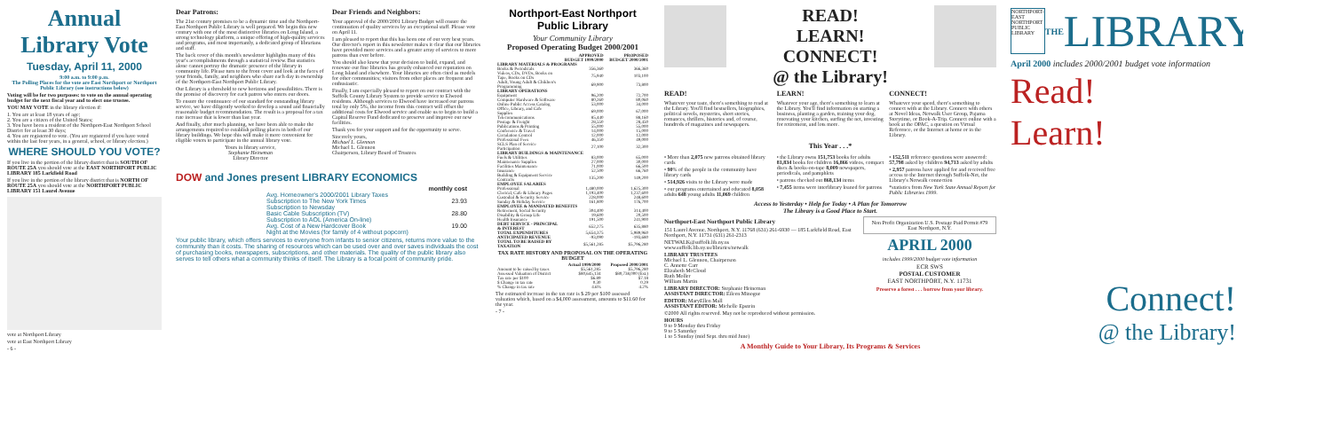Annual Library Vote
Tuesday, April 11, 2000
9:00 a.m. to 9:00 p.m.
The Polling Places for the vote are East Northport or Northport Public Library (see instructions below)
Voting will be for two purposes: to vote on the annual operating budget for the next fiscal year and to elect one trustee.
YOU MAY VOTE in the library election if:
1. You are at least 18 years of age;
2. You are a citizen of the United States;
3. You have been a resident of the Northport-East Northport School District for at least 30 days;
4. You are registered to vote. (You are registered if you have voted within the last four years, in a general, school, or library election.)
WHERE SHOULD YOU VOTE?
If you live in the portion of the library district that is SOUTH OF ROUTE 25A you should vote at the EAST NORTHPORT PUBLIC LIBRARY 185 Larkfield Road
If you live in the portion of the library district that is NORTH OF ROUTE 25A you should vote at the NORTHPORT PUBLIC LIBRARY 151 Laurel Avenue
vote at Northport Library
vote at East Northport Library
- 6 -
Dear Patrons:
The 21st century promises to be a dynamic time and the Northport-East Northport Public Library is well prepared. We begin this new century with one of the most distinctive libraries on Long Island, a strong technology platform, a unique offering of high-quality services and programs, and most importantly, a dedicated group of librarians and staff.
The back cover of this month's newsletter highlights many of this year's accomplishments through a statistical review. But statistics alone cannot portray the dramatic presence of the library in community life. Please turn to the front cover and look at the faces of your friends, family, and neighbors who share each day in ownership of the Northport-East Northport Public Library.
Our Library is a threshold to new horizons and possibilities. There is the promise of discovery for each patron who enters our doors.
To ensure the continuance of our standard for outstanding library service, we have diligently worked to develop a sound and financially reasonable budget recommendation. The result is a proposal for a tax rate increase that is lower than last year.
And finally, after much planning, we have been able to make the arrangements required to establish polling places in both of our library buildings. We hope this will make it more convenient for eligible voters to participate in the annual library vote.
Yours in library service,
Stephanie Heineman
Library Director
Dear Friends and Neighbors:
Your approval of the 2000/2001 Library Budget will ensure the continuation of quality services by an exceptional staff. Please vote on April 11.
I am pleased to report that this has been one of our very best years. Our director's report in this newsletter makes it clear that our libraries have provided more services and a greater array of services to more patrons than ever before.
You should also know that your decision to build, expand, and renovate our fine libraries has greatly enhanced our reputation on Long Island and elsewhere. Your libraries are often cited as models for other communities; visitors from other places are frequent and enthusiastic.
Finally, I am especially pleased to report on our contract with the Suffolk County Library System to provide service to Elwood residents. Although services to Elwood have increased our patrons total by only 5%, the income from this contract will offset the additional costs for Elwood service and enable us to begin to build a Capital Reserve Fund dedicated to preserve and improve our new facilities.
Thank you for your support and for the opportunity to serve.
Sincerely yours,
Michael L. Glennon
Michael L. Glennon
Chairperson, Library Board of Trustees
DOW and Jones present LIBRARY ECONOMICS
| | monthly cost |
| --- | --- |
| Avg. Homeowner's 2000/2001 Library Taxes | |
| Subscription to The New York Times | 23.93 |
| Subscription to Newsday | |
| Basic Cable Subscription (TV) | 28.80 |
| Subscription to AOL (America On-line) | |
| Avg. Cost of a New Hardcover Book | 19.00 |
| Night at the Movies (for family of 4 without popcorn) | |
Your public library, which offers services to everyone from infants to senior citizens, returns more value to the community than it costs. The sharing of resources which can be used over and over saves individuals the cost of purchasing books, newspapers, subscriptions, and other materials. The quality of the public library also serves to tell others what a community thinks of itself. The Library is a focal point of community pride.
Northport-East Northport Public Library
Your Community Library
Proposed Operating Budget 2000/2001
| | APPROVED BUDGET 1999/2000 | PROPOSED BUDGET 2000/2001 |
| --- | --- | --- |
| LIBRARY MATERIALS & PROGRAMS | | |
| Books & Periodicals | 356,360 | 366,360 |
| Videos, CDs, DVDs, Books on Tape, Books on CDs | 75,940 | 103,100 |
| Adult, Young Adult & Children's Programming | 69,900 | 73,800 |
| LIBRARY OPERATIONS | | |
| Equipment | 96,200 | 72,700 |
| Computer Hardware & Software | 80,260 | 80,060 |
| Online Public Access Catalog | 53,000 | 34,000 |
| Office, Library, and Cafe Supplies | 69,000 | 67,000 |
| Telecommunications | 85,440 | 88,160 |
| Postage & Freight | 28,550 | 28,450 |
| Publications & Printing | 55,000 | 55,000 |
| Conference & Travel | 14,000 | 15,000 |
| Circulation Control | 12,000 | 12,000 |
| Professional Fees | 46,350 | 49,000 |
| SCLS Plan of Service Participation | 27,100 | 32,300 |
| LIBRARY BUILDINGS & MAINTENANCE | | |
| Fuels & Utilities | 83,000 | 65,000 |
| Maintenance Supplies | 27,000 | 30,000 |
| Facilities Maintenance | 71,000 | 66,500 |
| Insurance | 52,500 | 66,760 |
| Building & Equipment Service Contracts | 135,200 | 149,200 |
| EMPLOYEE SALARIES | | |
| Professional | 1,480,000 | 1,625,300 |
| Clerical, Cafe & Library Pages | 1,193,400 | 1,237,600 |
| Custodial & Security Service | 228,000 | 248,600 |
| Sunday & Holiday Service | 161,800 | 176,700 |
| EMPLOYEE & MANDATED BENEFITS | | |
| Retirement, Social Security | 304,400 | 314,400 |
| Disability & Group Life | 19,600 | 20,500 |
| Health Insurance | 191,500 | 241,900 |
| DEBT SERVICE - PRINCIPAL & INTEREST | 652,275 | 635,880 |
| TOTAL EXPENDITURES | 5,654,375 | 5,989,960 |
| ANTICIPATED REVENUE | -93,090 | -193,680 |
| TOTAL TO BE RAISED BY TAXATION | $5,561,285 | $5,796,280 |
TAX RATE HISTORY AND PROPOSAL ON THE OPERATING BUDGET
| | Actual 1999/2000 | Proposed 2000/2001 |
| --- | --- | --- |
| Amount to be raised by taxes | $5,561,285 | $5,796,280 |
| Assessed Valuation of District | $80,645,134 | $80,738,000 (Est.) |
| Tax rate per $100 | $6.89 | $7.18 |
| $ Change in tax rate | 0.30 | 0.29 |
| % Change in tax rate | 4.6% | 4.2% |
The estimated increase in the tax rate is $.29 per $100 assessed valuation which, based on a $4,000 assessment, amounts to $11.60 for the year.
- 7 -
READ!
LEARN!
CONNECT!
@ the Library!
READ!
Whatever your taste, there's something to read at the Library. You'll find bestsellers, biographies, political novels, mysteries, short stories, romances, thrillers, histories and, of course, hundreds of magazines and newspapers.
LEARN!
Whatever your age, there's something to learn at the Library. You'll find information on starting a business, planting a garden, training your dog, renovating your kitchen, surfing the net, investing for retirement, and lots more.
CONNECT!
Whatever your speed, there's something to connect with at the Library. Connect with others at Novel Ideas, Netwalk User Group, Pajama Storytime, or Book-A-Trip. Connect online with a book at the OPAC, a question on Virtual Reference, or the Internet at home or in the Library.
This Year . . .*
• More than 2,075 new patrons obtained library cards
• 90% of the people in the community have library cards
• 514,926 visits to the Library were made
• our programs entertained and educated 8,058 adults 648 young adults 11,069 children
• the Library owns 151,753 books for adults 81,834 books for children 16,866 videos, compact discs & books-on-tape 8,009 newspapers, periodicals, and pamphlets
• patrons checked out 868,134 items
• 7,455 items were interlibrary loaned for patrons
• 152,511 reference questions were answered: 57,798 asked by children 94,713 asked by adults
• 2,957 patrons have applied for and received free access to the Internet through Suffolk-Net, the Library's Netwalk connection
*statistics from New York State Annual Report for Public Libraries 1999.
Access to Yesterday • Help for Today • A Plan for Tomorrow
The Library is a Good Place to Start.
Northport-East Northport Public Library
151 Laurel Avenue, Northport, N.Y. 11768 (631) 261-6930 — 185 Larkfield Road, East Northport, N.Y. 11731 (631) 261-2313
NETWALK@suffolk.lib.ny.us
www.suffolk.lib.ny.us/libraries/netwalk
LIBRARY TRUSTEES
Michael L. Glennon, Chairperson
C. Annette Carr
Elizabeth McCloud
Ruth Moller
William Martin
LIBRARY DIRECTOR: Stephanie Heineman
ASSISTANT DIRECTOR: Eileen Minogue
EDITOR: MaryEllen Mall
ASSISTANT EDITOR: Michelle Epstein
©2000 All rights reserved. May not be reproduced without permission.
HOURS
9 to 9 Monday thru Friday
9 to 5 Saturday
1 to 5 Sunday (mid Sept. thru mid June)
Non Profit Organization U.S. Postage Paid Permit #79 East Northport, N.Y.
APRIL 2000
includes 1999/2000 budget vote information
ECR SWS
POSTAL CUSTOMER
EAST NORTHPORT, N.Y. 11731
Preserve a forest . . . borrow from your library.
A Monthly Guide to Your Library, Its Programs & Services
NORTHPORT-EAST NORTHPORT PUBLIC LIBRARY
THE LIBRARY
April 2000 includes 2000/2001 budget vote information
Read!
Learn!
Connect!
@ the Library!